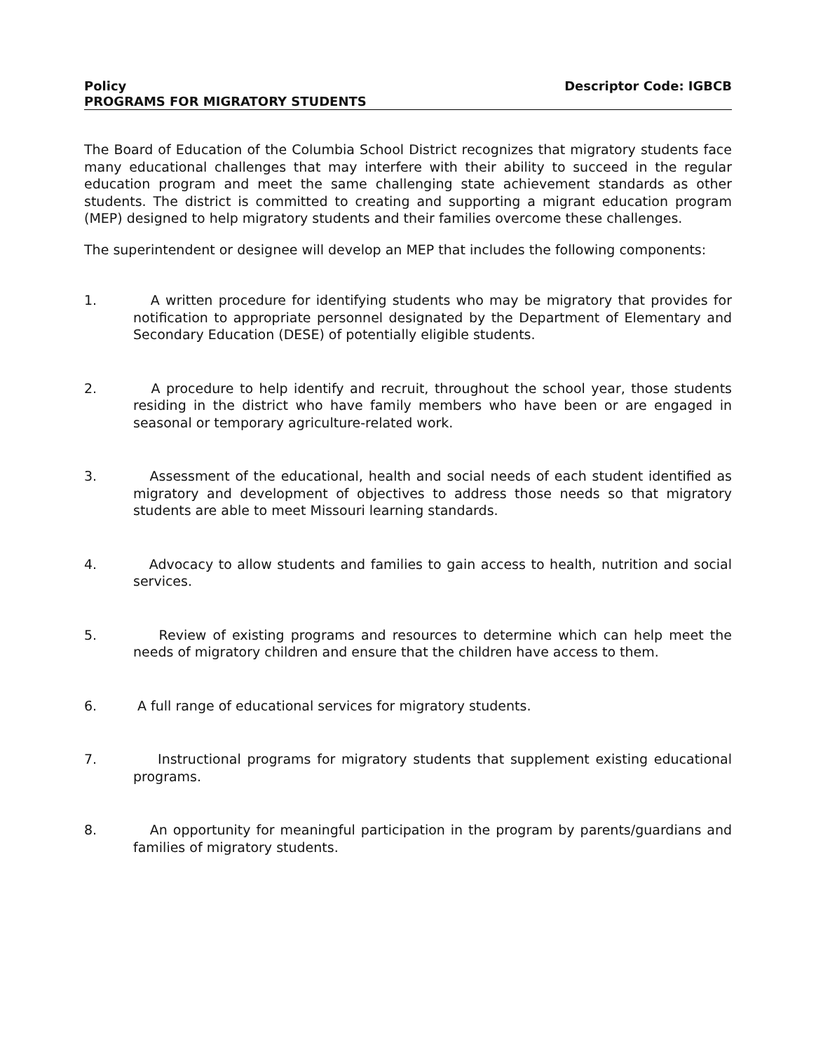Policy Descriptor Code: IGBCB
PROGRAMS FOR MIGRATORY STUDENTS
The Board of Education of the Columbia School District recognizes that migratory students face many educational challenges that may interfere with their ability to succeed in the regular education program and meet the same challenging state achievement standards as other students. The district is committed to creating and supporting a migrant education program (MEP) designed to help migratory students and their families overcome these challenges.
The superintendent or designee will develop an MEP that includes the following components:
1. A written procedure for identifying students who may be migratory that provides for notification to appropriate personnel designated by the Department of Elementary and Secondary Education (DESE) of potentially eligible students.
2. A procedure to help identify and recruit, throughout the school year, those students residing in the district who have family members who have been or are engaged in seasonal or temporary agriculture-related work.
3. Assessment of the educational, health and social needs of each student identified as migratory and development of objectives to address those needs so that migratory students are able to meet Missouri learning standards.
4. Advocacy to allow students and families to gain access to health, nutrition and social services.
5. Review of existing programs and resources to determine which can help meet the needs of migratory children and ensure that the children have access to them.
6. A full range of educational services for migratory students.
7. Instructional programs for migratory students that supplement existing educational programs.
8. An opportunity for meaningful participation in the program by parents/guardians and families of migratory students.